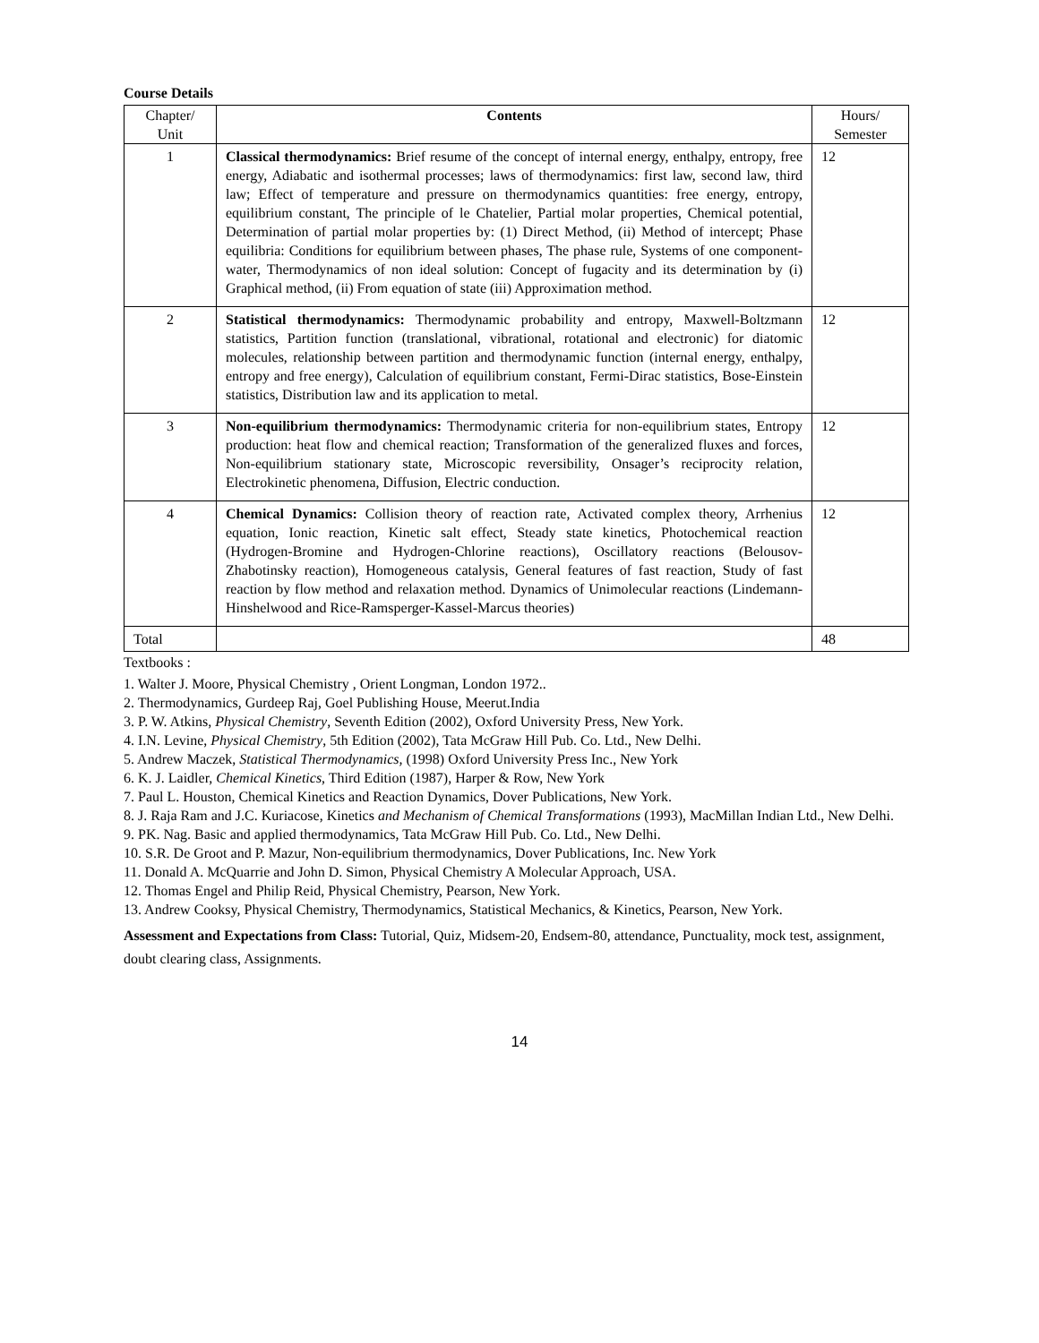Course Details
| Chapter/ Unit | Contents | Hours/ Semester |
| --- | --- | --- |
| 1 | Classical thermodynamics: Brief resume of the concept of internal energy, enthalpy, entropy, free energy, Adiabatic and isothermal processes; laws of thermodynamics: first law, second law, third law; Effect of temperature and pressure on thermodynamics quantities: free energy, entropy, equilibrium constant, The principle of le Chatelier, Partial molar properties, Chemical potential, Determination of partial molar properties by: (1) Direct Method, (ii) Method of intercept; Phase equilibria: Conditions for equilibrium between phases, The phase rule, Systems of one component-water, Thermodynamics of non ideal solution: Concept of fugacity and its determination by (i) Graphical method, (ii) From equation of state (iii) Approximation method. | 12 |
| 2 | Statistical thermodynamics: Thermodynamic probability and entropy, Maxwell-Boltzmann statistics, Partition function (translational, vibrational, rotational and electronic) for diatomic molecules, relationship between partition and thermodynamic function (internal energy, enthalpy, entropy and free energy), Calculation of equilibrium constant, Fermi-Dirac statistics, Bose-Einstein statistics, Distribution law and its application to metal. | 12 |
| 3 | Non-equilibrium thermodynamics: Thermodynamic criteria for non-equilibrium states, Entropy production: heat flow and chemical reaction; Transformation of the generalized fluxes and forces, Non-equilibrium stationary state, Microscopic reversibility, Onsager’s reciprocity relation, Electrokinetic phenomena, Diffusion, Electric conduction. | 12 |
| 4 | Chemical Dynamics: Collision theory of reaction rate, Activated complex theory, Arrhenius equation, Ionic reaction, Kinetic salt effect, Steady state kinetics, Photochemical reaction (Hydrogen-Bromine and Hydrogen-Chlorine reactions), Oscillatory reactions (Belousov-Zhabotinsky reaction), Homogeneous catalysis, General features of fast reaction, Study of fast reaction by flow method and relaxation method. Dynamics of Unimolecular reactions (Lindemann-Hinshelwood and Rice-Ramsperger-Kassel-Marcus theories) | 12 |
| Total | | 48 |
Textbooks :
1. Walter J. Moore, Physical Chemistry , Orient Longman, London 1972..
2. Thermodynamics, Gurdeep Raj, Goel Publishing House, Meerut.India
3. P. W. Atkins, Physical Chemistry, Seventh Edition (2002), Oxford University Press, New York.
4. I.N. Levine, Physical Chemistry, 5th Edition (2002), Tata McGraw Hill Pub. Co. Ltd., New Delhi.
5. Andrew Maczek, Statistical Thermodynamics, (1998) Oxford University Press Inc., New York
6. K. J. Laidler, Chemical Kinetics, Third Edition (1987), Harper & Row, New York
7. Paul L. Houston, Chemical Kinetics and Reaction Dynamics, Dover Publications, New York.
8. J. Raja Ram and J.C. Kuriacose, Kinetics and Mechanism of Chemical Transformations (1993), MacMillan Indian Ltd., New Delhi.
9. PK. Nag. Basic and applied thermodynamics, Tata McGraw Hill Pub. Co. Ltd., New Delhi.
10. S.R. De Groot and P. Mazur, Non-equilibrium thermodynamics, Dover Publications, Inc. New York
11. Donald A. McQuarrie and John D. Simon, Physical Chemistry A Molecular Approach, USA.
12. Thomas Engel and Philip Reid, Physical Chemistry, Pearson, New York.
13. Andrew Cooksy, Physical Chemistry, Thermodynamics, Statistical Mechanics, & Kinetics, Pearson, New York.
Assessment and Expectations from Class: Tutorial, Quiz, Midsem-20, Endsem-80, attendance, Punctuality, mock test, assignment, doubt clearing class, Assignments.
14